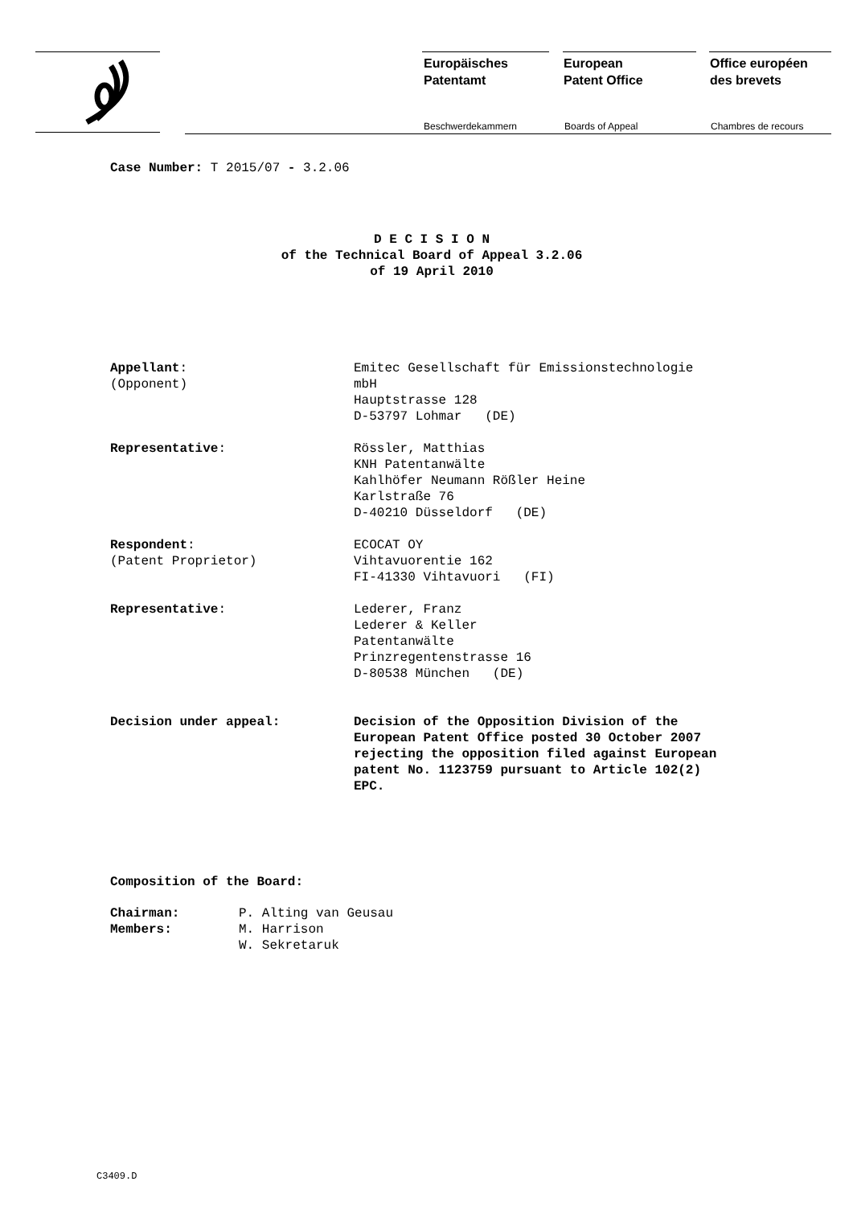Europäisches
Patentamt
European
Patent Office
Office européen
des brevets
Beschwerdekammern Boards of Appeal Chambres de recours
Case Number: T 2015/07 - 3.2.06
D E C I S I O N
of the Technical Board of Appeal 3.2.06
of 19 April 2010
Appellant:
(Opponent)
Emitec Gesellschaft für Emissionstechnologie
mbH
Hauptstrasse 128
D-53797 Lohmar (DE)
Representative: Rössler, Matthias
KNH Patentanwälte
Kahlhöfer Neumann Rößler Heine
Karlstraße 76
D-40210 Düsseldorf (DE)
Respondent:
(Patent Proprietor)
ECOCAT OY
Vihtavuorentie 162
FI-41330 Vihtavuori (FI)
Representative: Lederer, Franz
Lederer & Keller
Patentanwälte
Prinzregentenstrasse 16
D-80538 München (DE)
Decision under appeal: Decision of the Opposition Division of the
European Patent Office posted 30 October 2007
rejecting the opposition filed against European
patent No. 1123759 pursuant to Article 102(2)
EPC.
Composition of the Board:
Chairman:
Members:
P. Alting van Geusau
M. Harrison
W. Sekretaruk
C3409.D